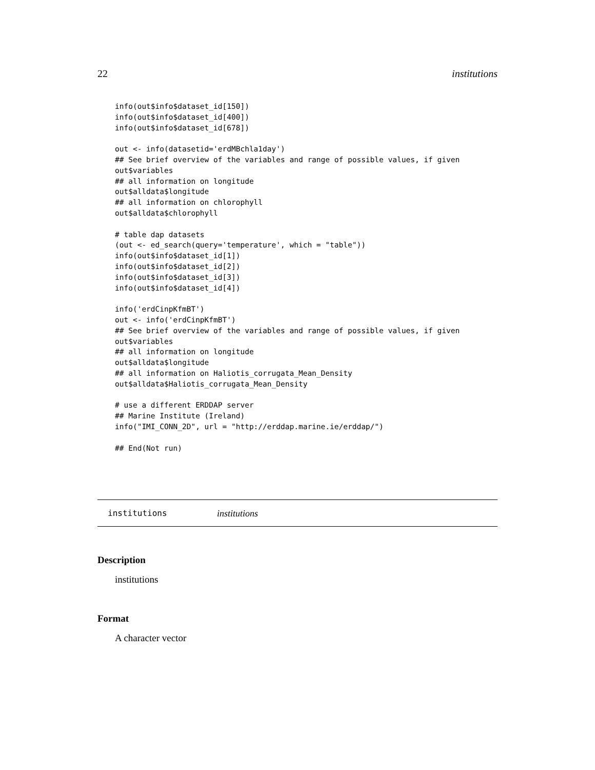22 institutions
info(out$info$dataset_id[150])
info(out$info$dataset_id[400])
info(out$info$dataset_id[678])

out <- info(datasetid='erdMBchla1day')
## See brief overview of the variables and range of possible values, if given
out$variables
## all information on longitude
out$alldata$longitude
## all information on chlorophyll
out$alldata$chlorophyll

# table dap datasets
(out <- ed_search(query='temperature', which = "table"))
info(out$info$dataset_id[1])
info(out$info$dataset_id[2])
info(out$info$dataset_id[3])
info(out$info$dataset_id[4])

info('erdCinpKfmBT')
out <- info('erdCinpKfmBT')
## See brief overview of the variables and range of possible values, if given
out$variables
## all information on longitude
out$alldata$longitude
## all information on Haliotis_corrugata_Mean_Density
out$alldata$Haliotis_corrugata_Mean_Density

# use a different ERDDAP server
## Marine Institute (Ireland)
info("IMI_CONN_2D", url = "http://erddap.marine.ie/erddap/")

## End(Not run)
institutions institutions
Description
institutions
Format
A character vector